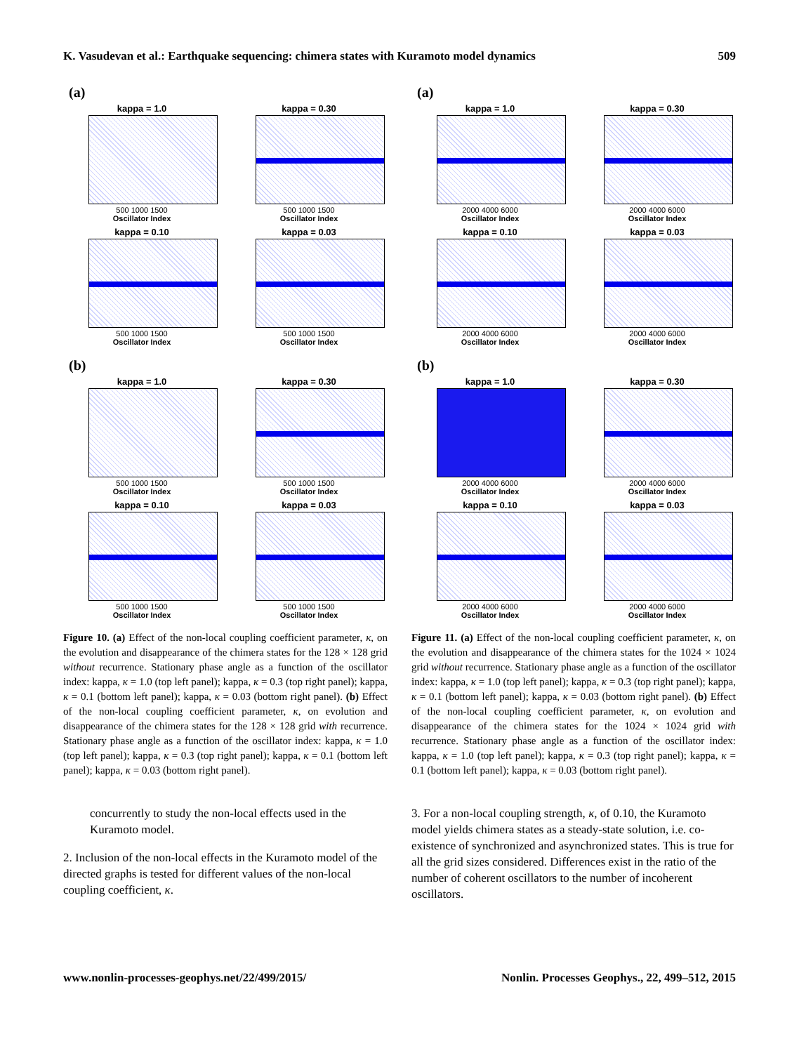K. Vasudevan et al.: Earthquake sequencing: chimera states with Kuramoto model dynamics 509
(a)
kappa = 1.0
500 1000 1500
Oscillator Index
kappa = 0.30
500 1000 1500
Oscillator Index
kappa = 0.10
500 1000 1500
Oscillator Index
kappa = 0.03
500 1000 1500
Oscillator Index
(b)
kappa = 1.0
500 1000 1500
Oscillator Index
kappa = 0.30
500 1000 1500
Oscillator Index
kappa = 0.10
500 1000 1500
Oscillator Index
kappa = 0.03
500 1000 1500
Oscillator Index
Figure 10. (a) Effect of the non-local coupling coefficient parameter, κ, on the evolution and disappearance of the chimera states for the 128 × 128 grid without recurrence. Stationary phase angle as a function of the oscillator index: kappa, κ = 1.0 (top left panel); kappa, κ = 0.3 (top right panel); kappa, κ = 0.1 (bottom left panel); kappa, κ = 0.03 (bottom right panel). (b) Effect of the non-local coupling coefficient parameter, κ, on evolution and disappearance of the chimera states for the 128 × 128 grid with recurrence. Stationary phase angle as a function of the oscillator index: kappa, κ = 1.0 (top left panel); kappa, κ = 0.3 (top right panel); kappa, κ = 0.1 (bottom left panel); kappa, κ = 0.03 (bottom right panel).
concurrently to study the non-local effects used in the Kuramoto model.
2. Inclusion of the non-local effects in the Kuramoto model of the directed graphs is tested for different values of the non-local coupling coefficient, κ.
(a)
kappa = 1.0
2000 4000 6000
Oscillator Index
kappa = 0.30
2000 4000 6000
Oscillator Index
kappa = 0.10
2000 4000 6000
Oscillator Index
kappa = 0.03
2000 4000 6000
Oscillator Index
(b)
kappa = 1.0
2000 4000 6000
Oscillator Index
kappa = 0.30
2000 4000 6000
Oscillator Index
kappa = 0.10
2000 4000 6000
Oscillator Index
kappa = 0.03
2000 4000 6000
Oscillator Index
Figure 11. (a) Effect of the non-local coupling coefficient parameter, κ, on the evolution and disappearance of the chimera states for the 1024 × 1024 grid without recurrence. Stationary phase angle as a function of the oscillator index: kappa, κ = 1.0 (top left panel); kappa, κ = 0.3 (top right panel); kappa, κ = 0.1 (bottom left panel); kappa, κ = 0.03 (bottom right panel). (b) Effect of the non-local coupling coefficient parameter, κ, on evolution and disappearance of the chimera states for the 1024 × 1024 grid with recurrence. Stationary phase angle as a function of the oscillator index: kappa, κ = 1.0 (top left panel); kappa, κ = 0.3 (top right panel); kappa, κ = 0.1 (bottom left panel); kappa, κ = 0.03 (bottom right panel).
3. For a non-local coupling strength, κ, of 0.10, the Kuramoto model yields chimera states as a steady-state solution, i.e. co-existence of synchronized and asynchronized states. This is true for all the grid sizes considered. Differences exist in the ratio of the number of coherent oscillators to the number of incoherent oscillators.
www.nonlin-processes-geophys.net/22/499/2015/ Nonlin. Processes Geophys., 22, 499–512, 2015